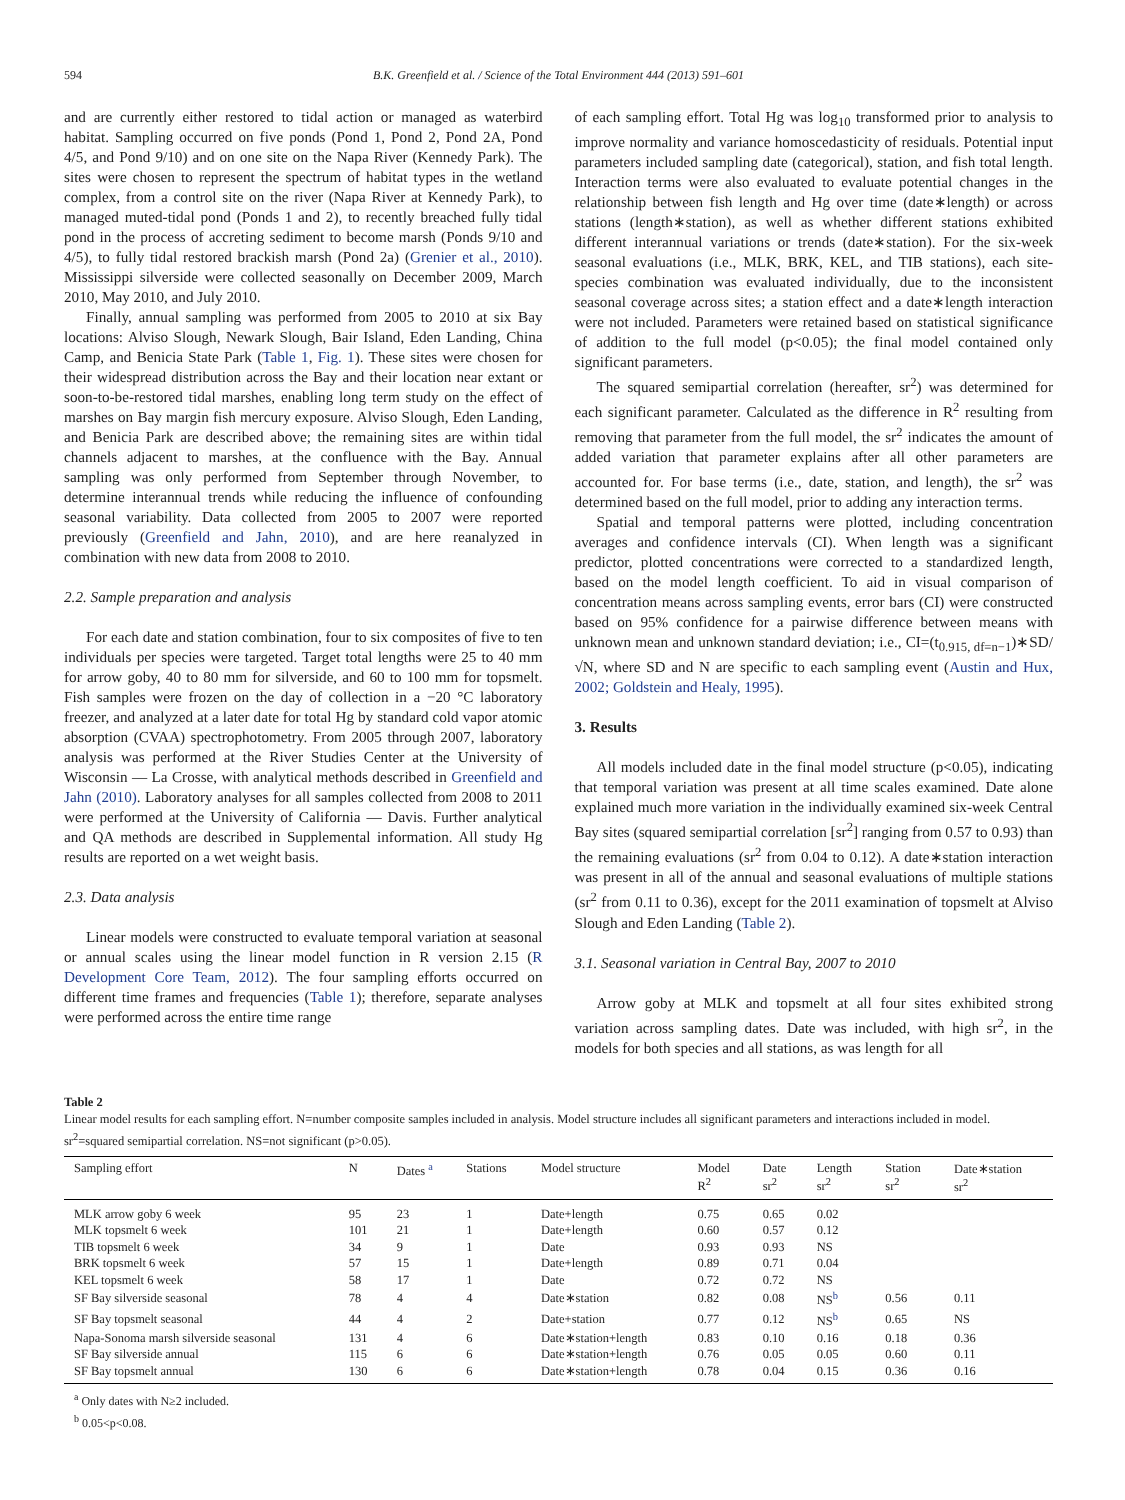594 B.K. Greenfield et al. / Science of the Total Environment 444 (2013) 591–601
and are currently either restored to tidal action or managed as waterbird habitat. Sampling occurred on five ponds (Pond 1, Pond 2, Pond 2A, Pond 4/5, and Pond 9/10) and on one site on the Napa River (Kennedy Park). The sites were chosen to represent the spectrum of habitat types in the wetland complex, from a control site on the river (Napa River at Kennedy Park), to managed muted-tidal pond (Ponds 1 and 2), to recently breached fully tidal pond in the process of accreting sediment to become marsh (Ponds 9/10 and 4/5), to fully tidal restored brackish marsh (Pond 2a) (Grenier et al., 2010). Mississippi silverside were collected seasonally on December 2009, March 2010, May 2010, and July 2010.
Finally, annual sampling was performed from 2005 to 2010 at six Bay locations: Alviso Slough, Newark Slough, Bair Island, Eden Landing, China Camp, and Benicia State Park (Table 1, Fig. 1). These sites were chosen for their widespread distribution across the Bay and their location near extant or soon-to-be-restored tidal marshes, enabling long term study on the effect of marshes on Bay margin fish mercury exposure. Alviso Slough, Eden Landing, and Benicia Park are described above; the remaining sites are within tidal channels adjacent to marshes, at the confluence with the Bay. Annual sampling was only performed from September through November, to determine interannual trends while reducing the influence of confounding seasonal variability. Data collected from 2005 to 2007 were reported previously (Greenfield and Jahn, 2010), and are here reanalyzed in combination with new data from 2008 to 2010.
2.2. Sample preparation and analysis
For each date and station combination, four to six composites of five to ten individuals per species were targeted. Target total lengths were 25 to 40 mm for arrow goby, 40 to 80 mm for silverside, and 60 to 100 mm for topsmelt. Fish samples were frozen on the day of collection in a −20 °C laboratory freezer, and analyzed at a later date for total Hg by standard cold vapor atomic absorption (CVAA) spectrophotometry. From 2005 through 2007, laboratory analysis was performed at the River Studies Center at the University of Wisconsin — La Crosse, with analytical methods described in Greenfield and Jahn (2010). Laboratory analyses for all samples collected from 2008 to 2011 were performed at the University of California — Davis. Further analytical and QA methods are described in Supplemental information. All study Hg results are reported on a wet weight basis.
2.3. Data analysis
Linear models were constructed to evaluate temporal variation at seasonal or annual scales using the linear model function in R version 2.15 (R Development Core Team, 2012). The four sampling efforts occurred on different time frames and frequencies (Table 1); therefore, separate analyses were performed across the entire time range
of each sampling effort. Total Hg was log<sub>10</sub> transformed prior to analysis to improve normality and variance homoscedasticity of residuals. Potential input parameters included sampling date (categorical), station, and fish total length. Interaction terms were also evaluated to evaluate potential changes in the relationship between fish length and Hg over time (date∗length) or across stations (length∗station), as well as whether different stations exhibited different interannual variations or trends (date∗station). For the six-week seasonal evaluations (i.e., MLK, BRK, KEL, and TIB stations), each site-species combination was evaluated individually, due to the inconsistent seasonal coverage across sites; a station effect and a date∗length interaction were not included. Parameters were retained based on statistical significance of addition to the full model (p<0.05); the final model contained only significant parameters.
The squared semipartial correlation (hereafter, sr<sup>2</sup>) was determined for each significant parameter. Calculated as the difference in R<sup>2</sup> resulting from removing that parameter from the full model, the sr<sup>2</sup> indicates the amount of added variation that parameter explains after all other parameters are accounted for. For base terms (i.e., date, station, and length), the sr<sup>2</sup> was determined based on the full model, prior to adding any interaction terms.
Spatial and temporal patterns were plotted, including concentration averages and confidence intervals (CI). When length was a significant predictor, plotted concentrations were corrected to a standardized length, based on the model length coefficient. To aid in visual comparison of concentration means across sampling events, error bars (CI) were constructed based on 95% confidence for a pairwise difference between means with unknown mean and unknown standard deviation; i.e., CI=(t<sub>0.915, df=n−1</sub>)∗SD/√N, where SD and N are specific to each sampling event (Austin and Hux, 2002; Goldstein and Healy, 1995).
3. Results
All models included date in the final model structure (p<0.05), indicating that temporal variation was present at all time scales examined. Date alone explained much more variation in the individually examined six-week Central Bay sites (squared semipartial correlation [sr<sup>2</sup>] ranging from 0.57 to 0.93) than the remaining evaluations (sr<sup>2</sup> from 0.04 to 0.12). A date∗station interaction was present in all of the annual and seasonal evaluations of multiple stations (sr<sup>2</sup> from 0.11 to 0.36), except for the 2011 examination of topsmelt at Alviso Slough and Eden Landing (Table 2).
3.1. Seasonal variation in Central Bay, 2007 to 2010
Arrow goby at MLK and topsmelt at all four sites exhibited strong variation across sampling dates. Date was included, with high sr<sup>2</sup>, in the models for both species and all stations, as was length for all
Table 2
Linear model results for each sampling effort. N=number composite samples included in analysis. Model structure includes all significant parameters and interactions included in model. sr<sup>2</sup>=squared semipartial correlation. NS=not significant (p>0.05).
| Sampling effort | N | Dates <sup>a</sup> | Stations | Model structure | Model R<sup>2</sup> | Date sr<sup>2</sup> | Length sr<sup>2</sup> | Station sr<sup>2</sup> | Date∗station sr<sup>2</sup> |
| --- | --- | --- | --- | --- | --- | --- | --- | --- | --- |
| MLK arrow goby 6 week | 95 | 23 | 1 | Date+length | 0.75 | 0.65 | 0.02 | | |
| MLK topsmelt 6 week | 101 | 21 | 1 | Date+length | 0.60 | 0.57 | 0.12 | | |
| TIB topsmelt 6 week | 34 | 9 | 1 | Date | 0.93 | 0.93 | NS | | |
| BRK topsmelt 6 week | 57 | 15 | 1 | Date+length | 0.89 | 0.71 | 0.04 | | |
| KEL topsmelt 6 week | 58 | 17 | 1 | Date | 0.72 | 0.72 | NS | | |
| SF Bay silverside seasonal | 78 | 4 | 4 | Date∗station | 0.82 | 0.08 | NS<sup>b</sup> | 0.56 | 0.11 |
| SF Bay topsmelt seasonal | 44 | 4 | 2 | Date+station | 0.77 | 0.12 | NS<sup>b</sup> | 0.65 | NS |
| Napa-Sonoma marsh silverside seasonal | 131 | 4 | 6 | Date∗station+length | 0.83 | 0.10 | 0.16 | 0.18 | 0.36 |
| SF Bay silverside annual | 115 | 6 | 6 | Date∗station+length | 0.76 | 0.05 | 0.05 | 0.60 | 0.11 |
| SF Bay topsmelt annual | 130 | 6 | 6 | Date∗station+length | 0.78 | 0.04 | 0.15 | 0.36 | 0.16 |
<sup>a</sup> Only dates with N≥2 included.
<sup>b</sup> 0.05<p<0.08.